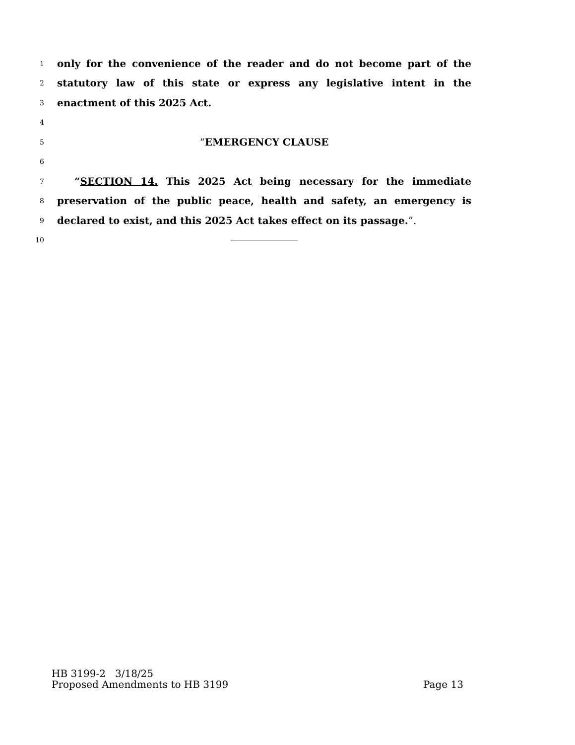1 only for the convenience of the reader and do not become part of the
2 statutory law of this state or express any legislative intent in the
3 enactment of this 2025 Act.
4
5 “EMERGENCY CLAUSE
6
7 “SECTION 14. This 2025 Act being necessary for the immediate
8 preservation of the public peace, health and safety, an emergency is
9 declared to exist, and this 2025 Act takes effect on its passage.”.
10
HB 3199-2 3/18/25
Proposed Amendments to HB 3199 Page 13